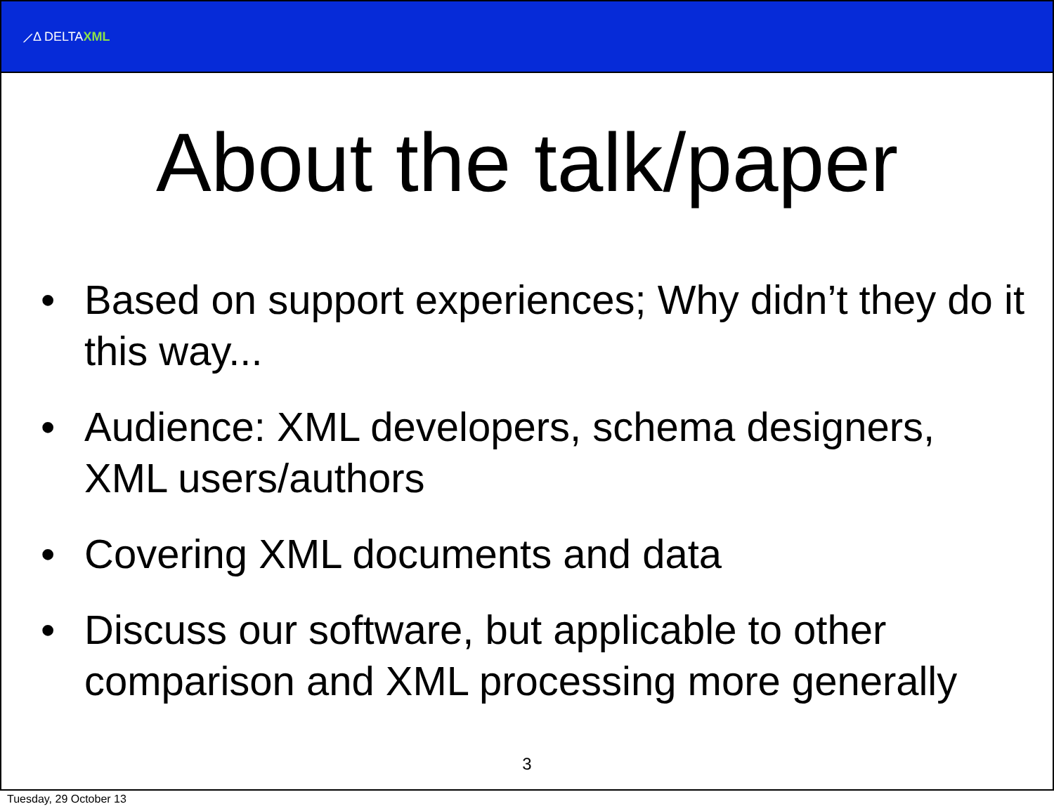⟋Δ DELTAXML
About the talk/paper
• Based on support experiences; Why didn’t they do it this way...
• Audience: XML developers, schema designers, XML users/authors
• Covering XML documents and data
• Discuss our software, but applicable to other comparison and XML processing more generally
3
Tuesday, 29 October 13